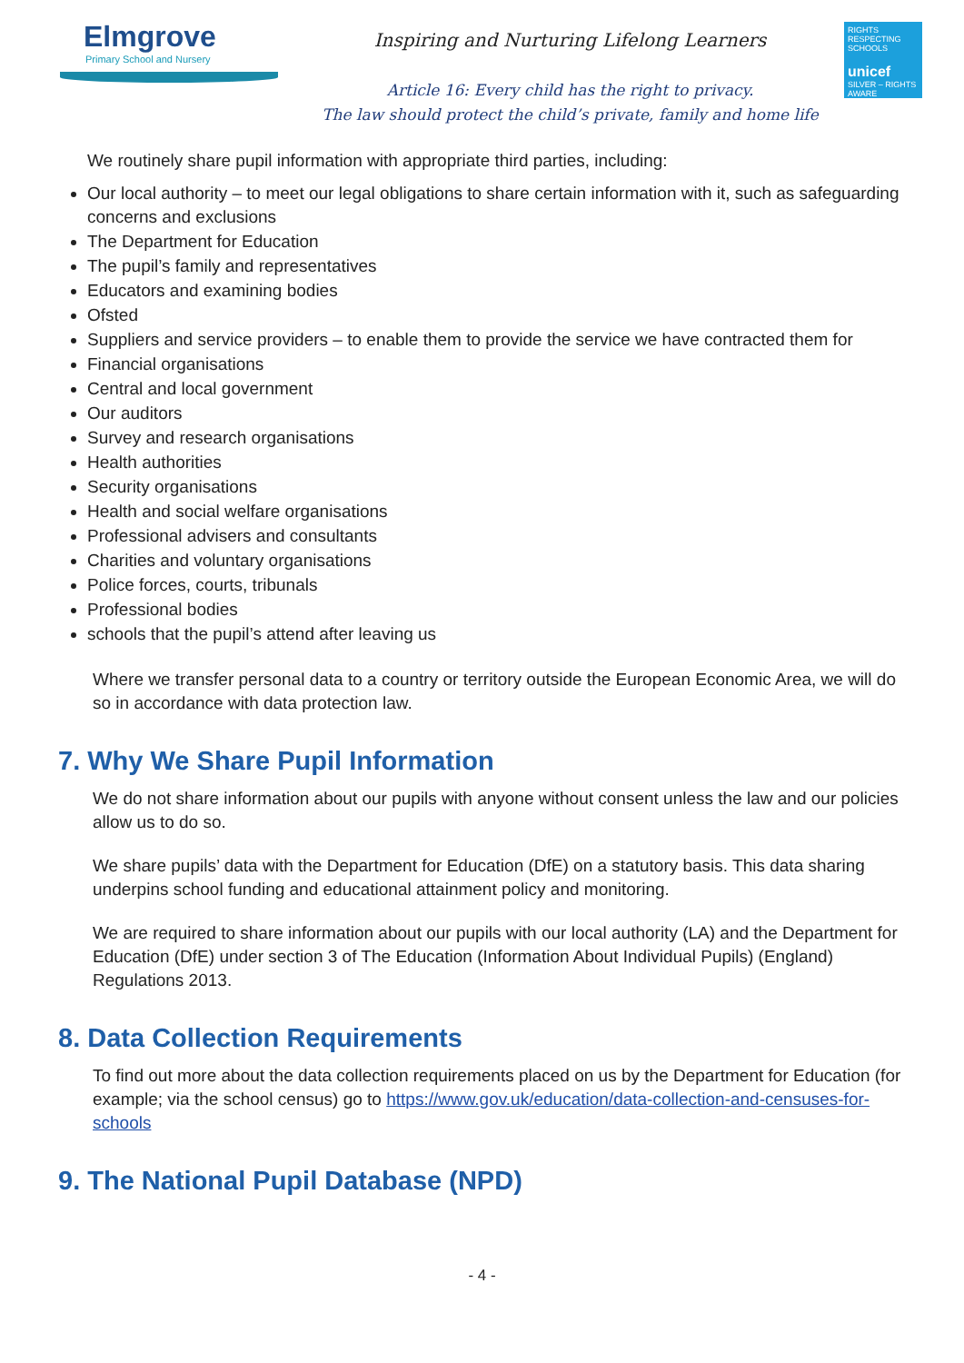Elmgrove
Primary School and Nursery
Inspiring and Nurturing Lifelong Learners
Article 16: Every child has the right to privacy.
The law should protect the child’s private, family and home life
RIGHTS RESPECTING SCHOOLS
unicef
SILVER – RIGHTS AWARE
We routinely share pupil information with appropriate third parties, including:
Our local authority – to meet our legal obligations to share certain information with it, such as safeguarding concerns and exclusions
The Department for Education
The pupil’s family and representatives
Educators and examining bodies
Ofsted
Suppliers and service providers – to enable them to provide the service we have contracted them for
Financial organisations
Central and local government
Our auditors
Survey and research organisations
Health authorities
Security organisations
Health and social welfare organisations
Professional advisers and consultants
Charities and voluntary organisations
Police forces, courts, tribunals
Professional bodies
schools that the pupil’s attend after leaving us
Where we transfer personal data to a country or territory outside the European Economic Area, we will do so in accordance with data protection law.
7. Why We Share Pupil Information
We do not share information about our pupils with anyone without consent unless the law and our policies allow us to do so.
We share pupils’ data with the Department for Education (DfE) on a statutory basis. This data sharing underpins school funding and educational attainment policy and monitoring.
We are required to share information about our pupils with our local authority (LA) and the Department for Education (DfE) under section 3 of The Education (Information About Individual Pupils) (England) Regulations 2013.
8. Data Collection Requirements
To find out more about the data collection requirements placed on us by the Department for Education (for example; via the school census) go to https://www.gov.uk/education/data-collection-and-censuses-for-schools
9. The National Pupil Database (NPD)
- 4 -